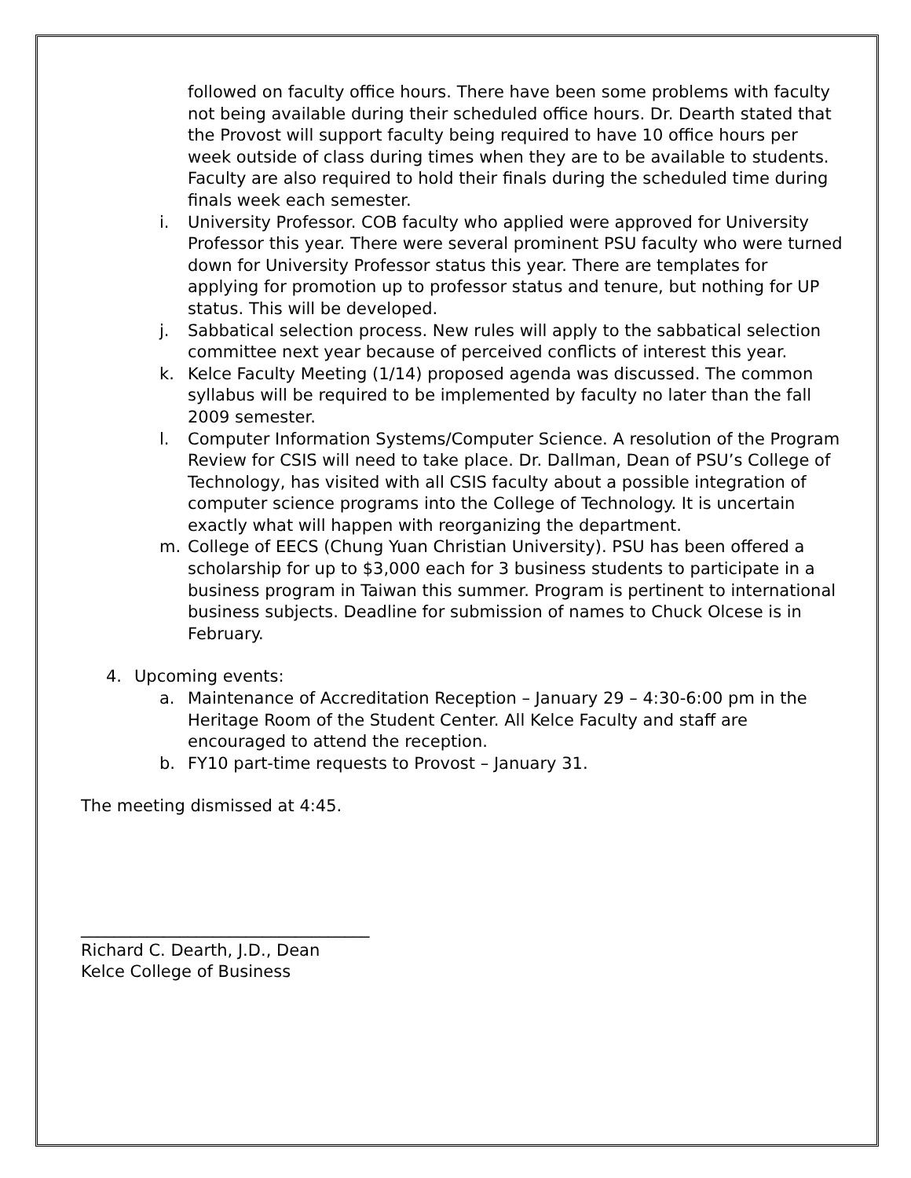followed on faculty office hours. There have been some problems with faculty not being available during their scheduled office hours. Dr. Dearth stated that the Provost will support faculty being required to have 10 office hours per week outside of class during times when they are to be available to students. Faculty are also required to hold their finals during the scheduled time during finals week each semester.
i. University Professor. COB faculty who applied were approved for University Professor this year. There were several prominent PSU faculty who were turned down for University Professor status this year. There are templates for applying for promotion up to professor status and tenure, but nothing for UP status. This will be developed.
j. Sabbatical selection process. New rules will apply to the sabbatical selection committee next year because of perceived conflicts of interest this year.
k. Kelce Faculty Meeting (1/14) proposed agenda was discussed. The common syllabus will be required to be implemented by faculty no later than the fall 2009 semester.
l. Computer Information Systems/Computer Science. A resolution of the Program Review for CSIS will need to take place. Dr. Dallman, Dean of PSU’s College of Technology, has visited with all CSIS faculty about a possible integration of computer science programs into the College of Technology. It is uncertain exactly what will happen with reorganizing the department.
m. College of EECS (Chung Yuan Christian University). PSU has been offered a scholarship for up to $3,000 each for 3 business students to participate in a business program in Taiwan this summer. Program is pertinent to international business subjects. Deadline for submission of names to Chuck Olcese is in February.
4. Upcoming events:
a. Maintenance of Accreditation Reception – January 29 – 4:30-6:00 pm in the Heritage Room of the Student Center. All Kelce Faculty and staff are encouraged to attend the reception.
b. FY10 part-time requests to Provost – January 31.
The meeting dismissed at 4:45.
___________________________________
Richard C. Dearth, J.D., Dean
Kelce College of Business